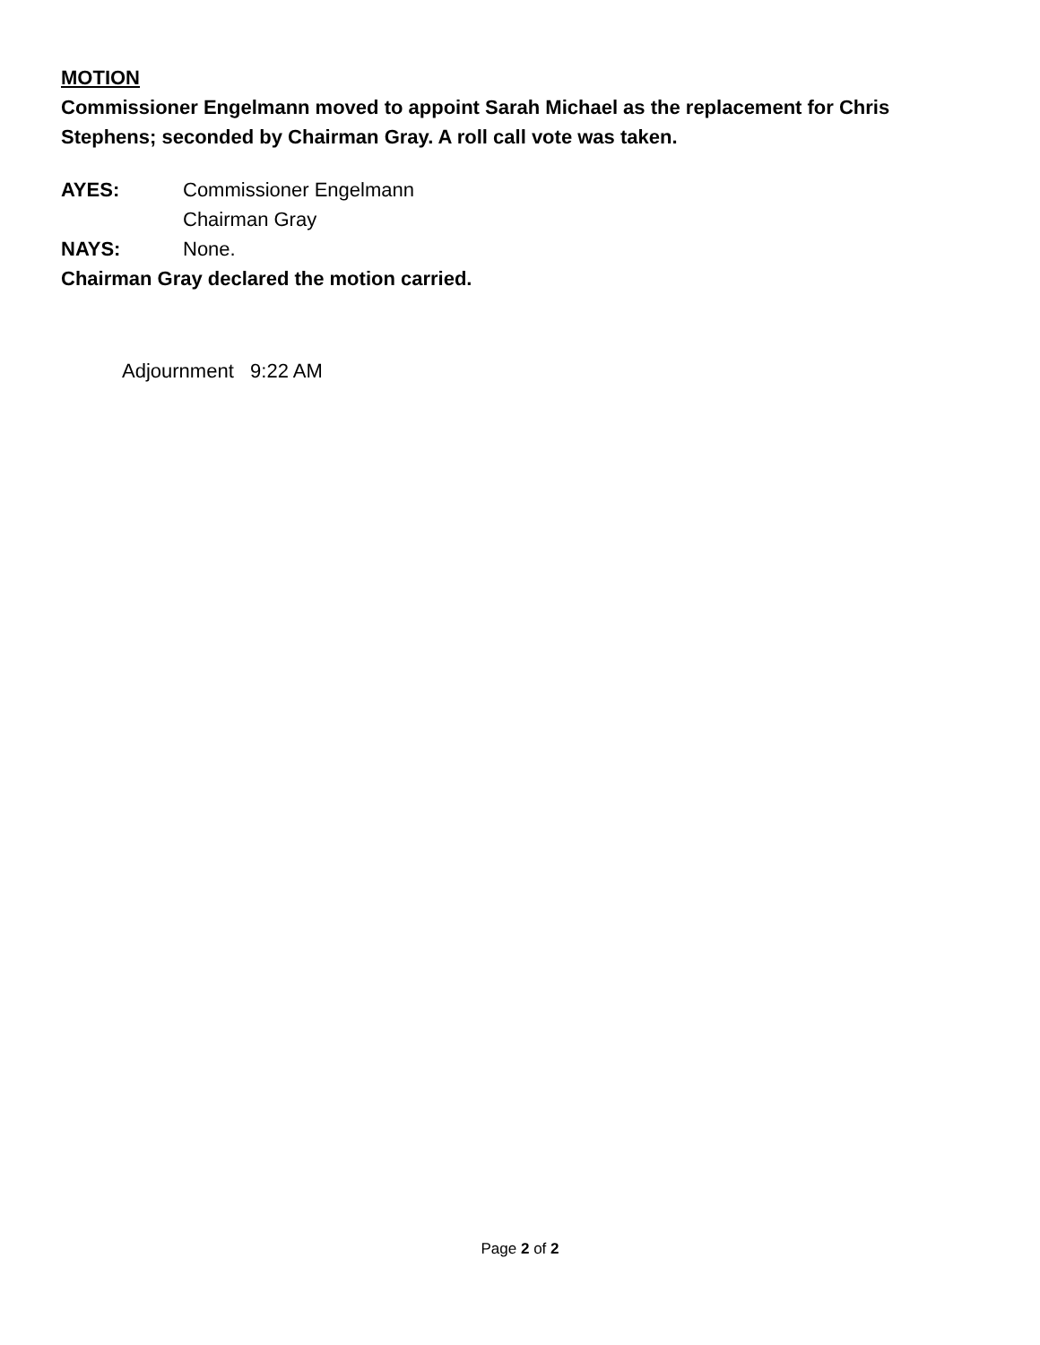MOTION
Commissioner Engelmann moved to appoint Sarah Michael as the replacement for Chris Stephens; seconded by Chairman Gray. A roll call vote was taken.
AYES: Commissioner Engelmann
Chairman Gray
NAYS: None.
Chairman Gray declared the motion carried.
Adjournment 9:22 AM
Page 2 of 2